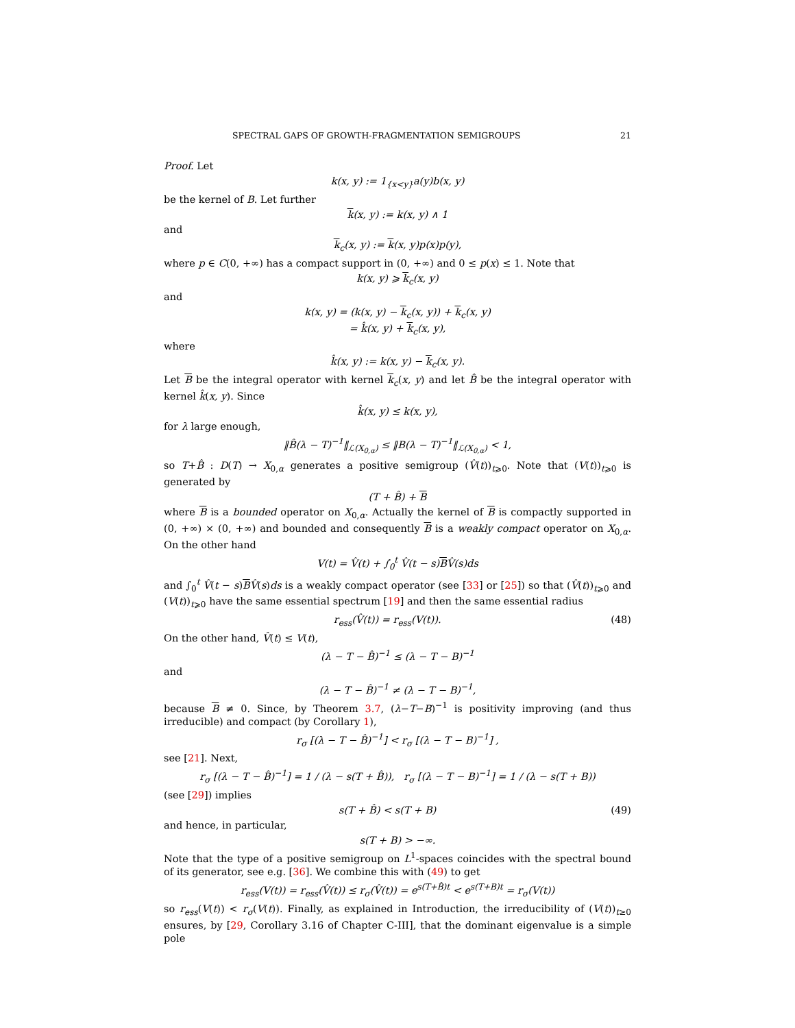SPECTRAL GAPS OF GROWTH-FRAGMENTATION SEMIGROUPS 21
Proof. Let
k(x, y) := 1<sub>{x<y}</sub>a(y)b(x, y)
be the kernel of B. Let further
k(x, y) := k(x, y) ∧ 1
and
k<sub>c</sub>(x, y) := k(x, y)p(x)p(y),
where p ∈ C(0, +∞) has a compact support in (0, +∞) and 0 ≤ p(x) ≤ 1. Note that
k(x, y) ⩾ k<sub>c</sub>(x, y)
and
k(x, y) = (k(x, y) − k<sub>c</sub>(x, y)) + k<sub>c</sub>(x, y)
= k̂(x, y) + k<sub>c</sub>(x, y),
where
k̂(x, y) := k(x, y) − k<sub>c</sub>(x, y).
Let B be the integral operator with kernel k<sub>c</sub>(x, y) and let B̂ be the integral operator with kernel k̂(x, y). Since
k̂(x, y) ≤ k(x, y),
for λ large enough,
‖B̂(λ − T)<sup>−1</sup>‖<sub>ℒ(X<sub>0,α</sub>)</sub> ≤ ‖B(λ − T)<sup>−1</sup>‖<sub>ℒ(X<sub>0,α</sub>)</sub> < 1,
so T+B̂ : D(T) → X<sub>0,α</sub> generates a positive semigroup (V̂(t))<sub>t⩾0</sub>. Note that (V(t))<sub>t⩾0</sub> is generated by
(T + B̂) + B
where B is a bounded operator on X<sub>0,α</sub>. Actually the kernel of B is compactly supported in (0, +∞) × (0, +∞) and bounded and consequently B is a weakly compact operator on X<sub>0,α</sub>. On the other hand
V(t) = V̂(t) + ∫<sub>0</sub><sup>t</sup> V̂(t − s)BV̂(s)ds
and ∫<sub>0</sub><sup>t</sup> V̂(t − s)BV̂(s)ds is a weakly compact operator (see [33] or [25]) so that (V̂(t))<sub>t⩾0</sub> and (V(t))<sub>t⩾0</sub> have the same essential spectrum [19] and then the same essential radius
r<sub>ess</sub>(V̂(t)) = r<sub>ess</sub>(V(t)). (48)
On the other hand, V̂(t) ≤ V(t),
(λ − T − B̂)<sup>−1</sup> ≤ (λ − T − B)<sup>−1</sup>
and
(λ − T − B̂)<sup>−1</sup> ≠ (λ − T − B)<sup>−1</sup>,
because B ≠ 0. Since, by Theorem 3.7, (λ−T−B)<sup>−1</sup> is positivity improving (and thus irreducible) and compact (by Corollary 1),
r<sub>σ</sub> [(λ − T − B̂)<sup>−1</sup>] < r<sub>σ</sub> [(λ − T − B)<sup>−1</sup>] ,
see [21]. Next,
r<sub>σ</sub> [(λ − T − B̂)<sup>−1</sup>] = 1 / (λ − s(T + B̂)), r<sub>σ</sub> [(λ − T − B)<sup>−1</sup>] = 1 / (λ − s(T + B))
(see [29]) implies
s(T + B̂) < s(T + B) (49)
and hence, in particular,
s(T + B) > −∞.
Note that the type of a positive semigroup on L<sup>1</sup>-spaces coincides with the spectral bound of its generator, see e.g. [36]. We combine this with (49) to get
r<sub>ess</sub>(V(t)) = r<sub>ess</sub>(V̂(t)) ≤ r<sub>σ</sub>(V̂(t)) = e<sup>s(T+B̂)t</sup> < e<sup>s(T+B)t</sup> = r<sub>σ</sub>(V(t))
so r<sub>ess</sub>(V(t)) < r<sub>σ</sub>(V(t)). Finally, as explained in Introduction, the irreducibility of (V(t))<sub>t≥0</sub> ensures, by [29, Corollary 3.16 of Chapter C-III], that the dominant eigenvalue is a simple pole